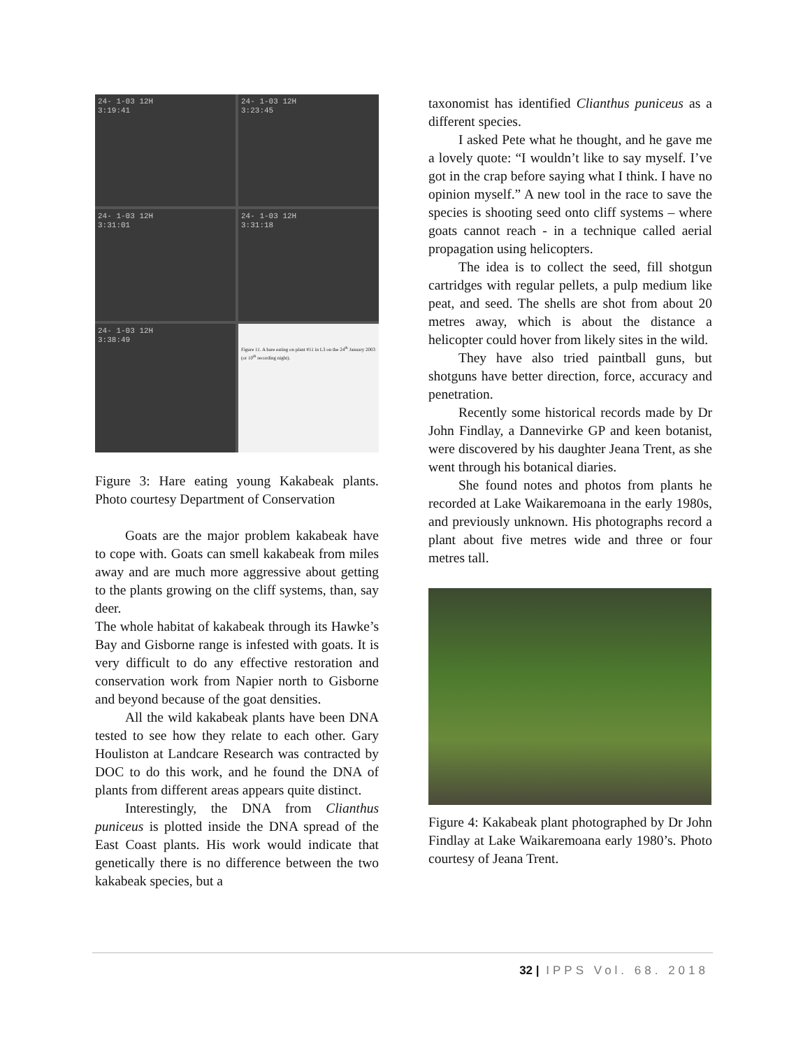24- 1-03 12H
3:19:41
24- 1-03 12H
3:23:45
24- 1-03 12H
3:31:01
24- 1-03 12H
3:31:18
24- 1-03 12H
3:38:49
Figure 11. A hare eating on plant #11 in L3 on the 24<sup>th</sup> January 2003 (or 10<sup>th</sup> recording night).
Figure 3: Hare eating young Kakabeak plants. Photo courtesy Department of Conservation
Goats are the major problem kakabeak have to cope with. Goats can smell kakabeak from miles away and are much more aggressive about getting to the plants growing on the cliff systems, than, say deer.
The whole habitat of kakabeak through its Hawke’s Bay and Gisborne range is infested with goats. It is very difficult to do any effective restoration and conservation work from Napier north to Gisborne and beyond because of the goat densities.
All the wild kakabeak plants have been DNA tested to see how they relate to each other. Gary Houliston at Landcare Research was contracted by DOC to do this work, and he found the DNA of plants from different areas appears quite distinct.
Interestingly, the DNA from Clianthus puniceus is plotted inside the DNA spread of the East Coast plants. His work would indicate that genetically there is no difference between the two kakabeak species, but a
taxonomist has identified Clianthus puniceus as a different species.
I asked Pete what he thought, and he gave me a lovely quote: “I wouldn’t like to say myself. I’ve got in the crap before saying what I think. I have no opinion myself.” A new tool in the race to save the species is shooting seed onto cliff systems – where goats cannot reach - in a technique called aerial propagation using helicopters.
The idea is to collect the seed, fill shotgun cartridges with regular pellets, a pulp medium like peat, and seed. The shells are shot from about 20 metres away, which is about the distance a helicopter could hover from likely sites in the wild.
They have also tried paintball guns, but shotguns have better direction, force, accuracy and penetration.
Recently some historical records made by Dr John Findlay, a Dannevirke GP and keen botanist, were discovered by his daughter Jeana Trent, as she went through his botanical diaries.
She found notes and photos from plants he recorded at Lake Waikaremoana in the early 1980s, and previously unknown. His photographs record a plant about five metres wide and three or four metres tall.
Figure 4: Kakabeak plant photographed by Dr John Findlay at Lake Waikaremoana early 1980’s. Photo courtesy of Jeana Trent.
32 | IPPS Vol. 68. 2018